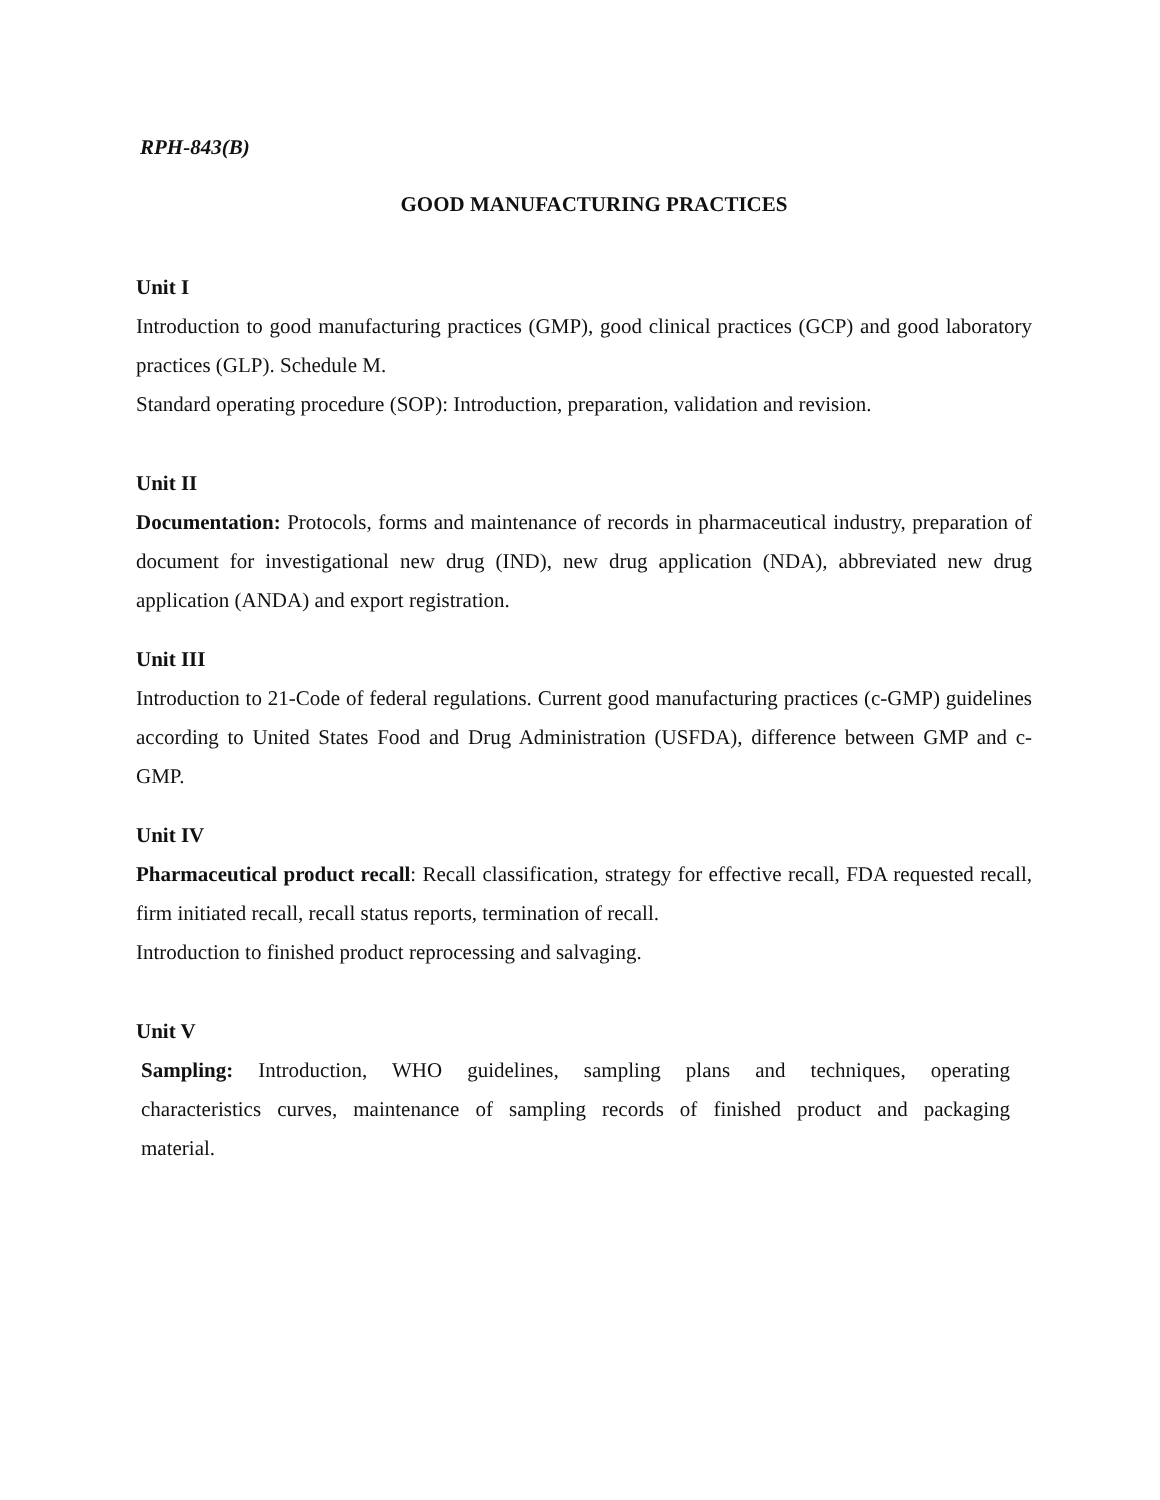RPH-843(B)
GOOD MANUFACTURING PRACTICES
Unit I
Introduction to good manufacturing practices (GMP), good clinical practices (GCP) and good laboratory practices (GLP). Schedule M.
Standard operating procedure (SOP): Introduction, preparation, validation and revision.
Unit II
Documentation: Protocols, forms and maintenance of records in pharmaceutical industry, preparation of document for investigational new drug (IND), new drug application (NDA), abbreviated new drug application (ANDA) and export registration.
Unit III
Introduction to 21-Code of federal regulations. Current good manufacturing practices (c-GMP) guidelines according to United States Food and Drug Administration (USFDA), difference between GMP and c-GMP.
Unit IV
Pharmaceutical product recall: Recall classification, strategy for effective recall, FDA requested recall, firm initiated recall, recall status reports, termination of recall.
Introduction to finished product reprocessing and salvaging.
Unit V
Sampling: Introduction, WHO guidelines, sampling plans and techniques, operating characteristics curves, maintenance of sampling records of finished product and packaging material.